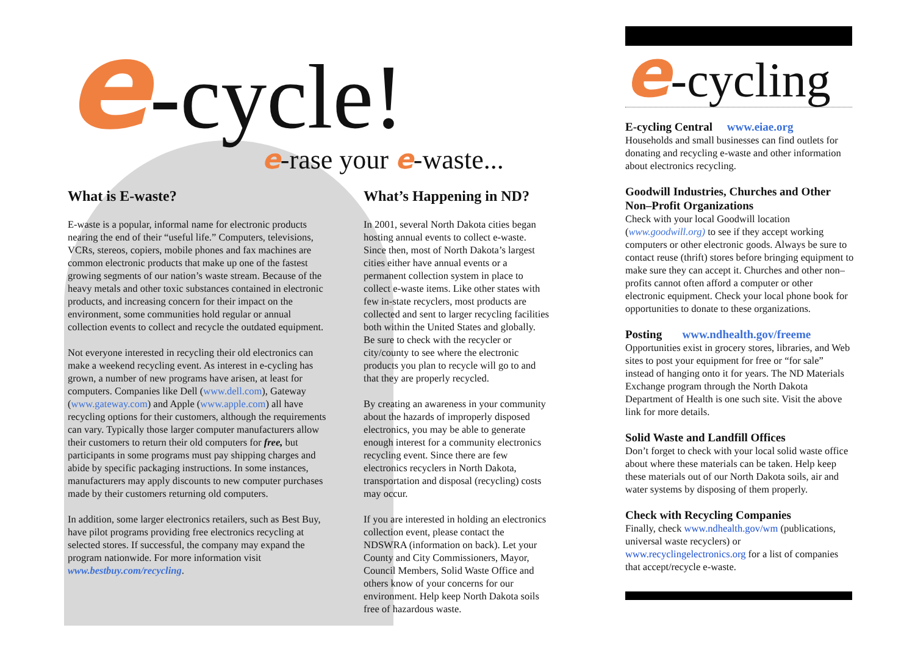e-cycle!
e-rase your e-waste...
What is E-waste?
E-waste is a popular, informal name for electronic products nearing the end of their “useful life.” Computers, televisions, VCRs, stereos, copiers, mobile phones and fax machines are common electronic products that make up one of the fastest growing segments of our nation’s waste stream. Because of the heavy metals and other toxic substances contained in electronic products, and increasing concern for their impact on the environment, some communities hold regular or annual collection events to collect and recycle the outdated equipment.
Not everyone interested in recycling their old electronics can make a weekend recycling event. As interest in e-cycling has grown, a number of new programs have arisen, at least for computers. Companies like Dell (www.dell.com), Gateway (www.gateway.com) and Apple (www.apple.com) all have recycling options for their customers, although the requirements can vary. Typically those larger computer manufacturers allow their customers to return their old computers for free, but participants in some programs must pay shipping charges and abide by specific packaging instructions. In some instances, manufacturers may apply discounts to new computer purchases made by their customers returning old computers.
In addition, some larger electronics retailers, such as Best Buy, have pilot programs providing free electronics recycling at selected stores. If successful, the company may expand the program nationwide. For more information visit www.bestbuy.com/recycling.
What’s Happening in ND?
In 2001, several North Dakota cities began hosting annual events to collect e-waste. Since then, most of North Dakota’s largest cities either have annual events or a permanent collection system in place to collect e-waste items. Like other states with few in-state recyclers, most products are collected and sent to larger recycling facilities both within the United States and globally. Be sure to check with the recycler or city/county to see where the electronic products you plan to recycle will go to and that they are properly recycled.
By creating an awareness in your community about the hazards of improperly disposed electronics, you may be able to generate enough interest for a community electronics recycling event. Since there are few electronics recyclers in North Dakota, transportation and disposal (recycling) costs may occur.
If you are interested in holding an electronics collection event, please contact the NDSWRA (information on back). Let your County and City Commissioners, Mayor, Council Members, Solid Waste Office and others know of your concerns for our environment. Help keep North Dakota soils free of hazardous waste.
e-cycling
E-cycling Central www.eiae.org
Households and small businesses can find outlets for donating and recycling e-waste and other information about electronics recycling.
Goodwill Industries, Churches and Other Non–Profit Organizations
Check with your local Goodwill location (www.goodwill.org) to see if they accept working computers or other electronic goods. Always be sure to contact reuse (thrift) stores before bringing equipment to make sure they can accept it. Churches and other non–profits cannot often afford a computer or other electronic equipment. Check your local phone book for opportunities to donate to these organizations.
Posting www.ndhealth.gov/freeme
Opportunities exist in grocery stores, libraries, and Web sites to post your equipment for free or “for sale” instead of hanging onto it for years. The ND Materials Exchange program through the North Dakota Department of Health is one such site. Visit the above link for more details.
Solid Waste and Landfill Offices
Don’t forget to check with your local solid waste office about where these materials can be taken. Help keep these materials out of our North Dakota soils, air and water systems by disposing of them properly.
Check with Recycling Companies
Finally, check www.ndhealth.gov/wm (publications, universal waste recyclers) or www.recyclingelectronics.org for a list of companies that accept/recycle e-waste.